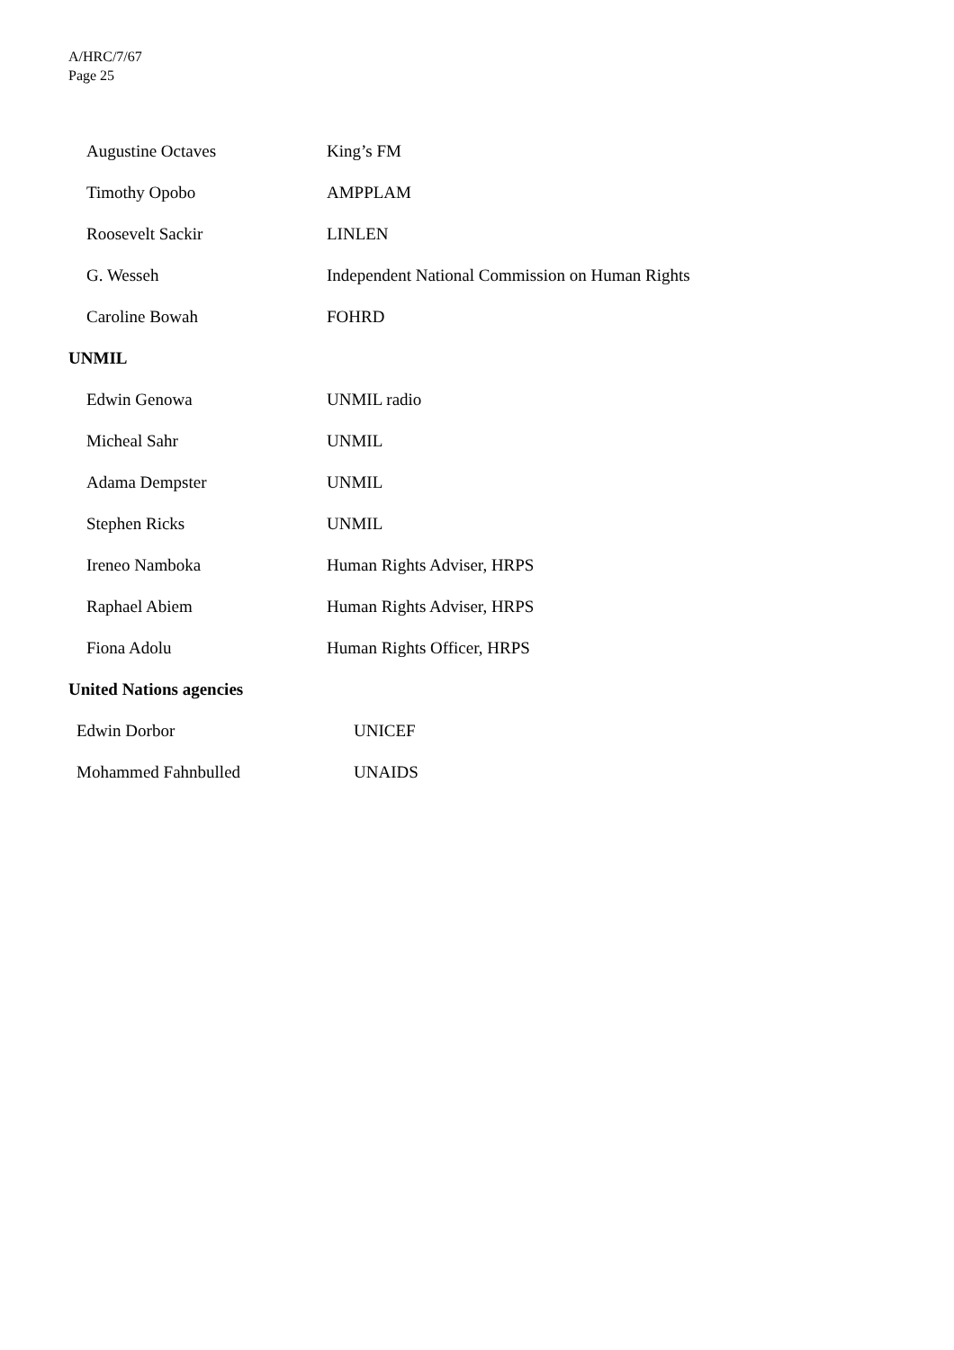A/HRC/7/67
Page 25
| Augustine Octaves | King’s FM |
| Timothy Opobo | AMPPLAM |
| Roosevelt Sackir | LINLEN |
| G. Wesseh | Independent National Commission on Human Rights |
| Caroline Bowah | FOHRD |
UNMIL
| Edwin Genowa | UNMIL radio |
| Micheal Sahr | UNMIL |
| Adama Dempster | UNMIL |
| Stephen Ricks | UNMIL |
| Ireneo Namboka | Human Rights Adviser, HRPS |
| Raphael Abiem | Human Rights Adviser, HRPS |
| Fiona Adolu | Human Rights Officer, HRPS |
United Nations agencies
| Edwin Dorbor | UNICEF |
| Mohammed Fahnbulled | UNAIDS |